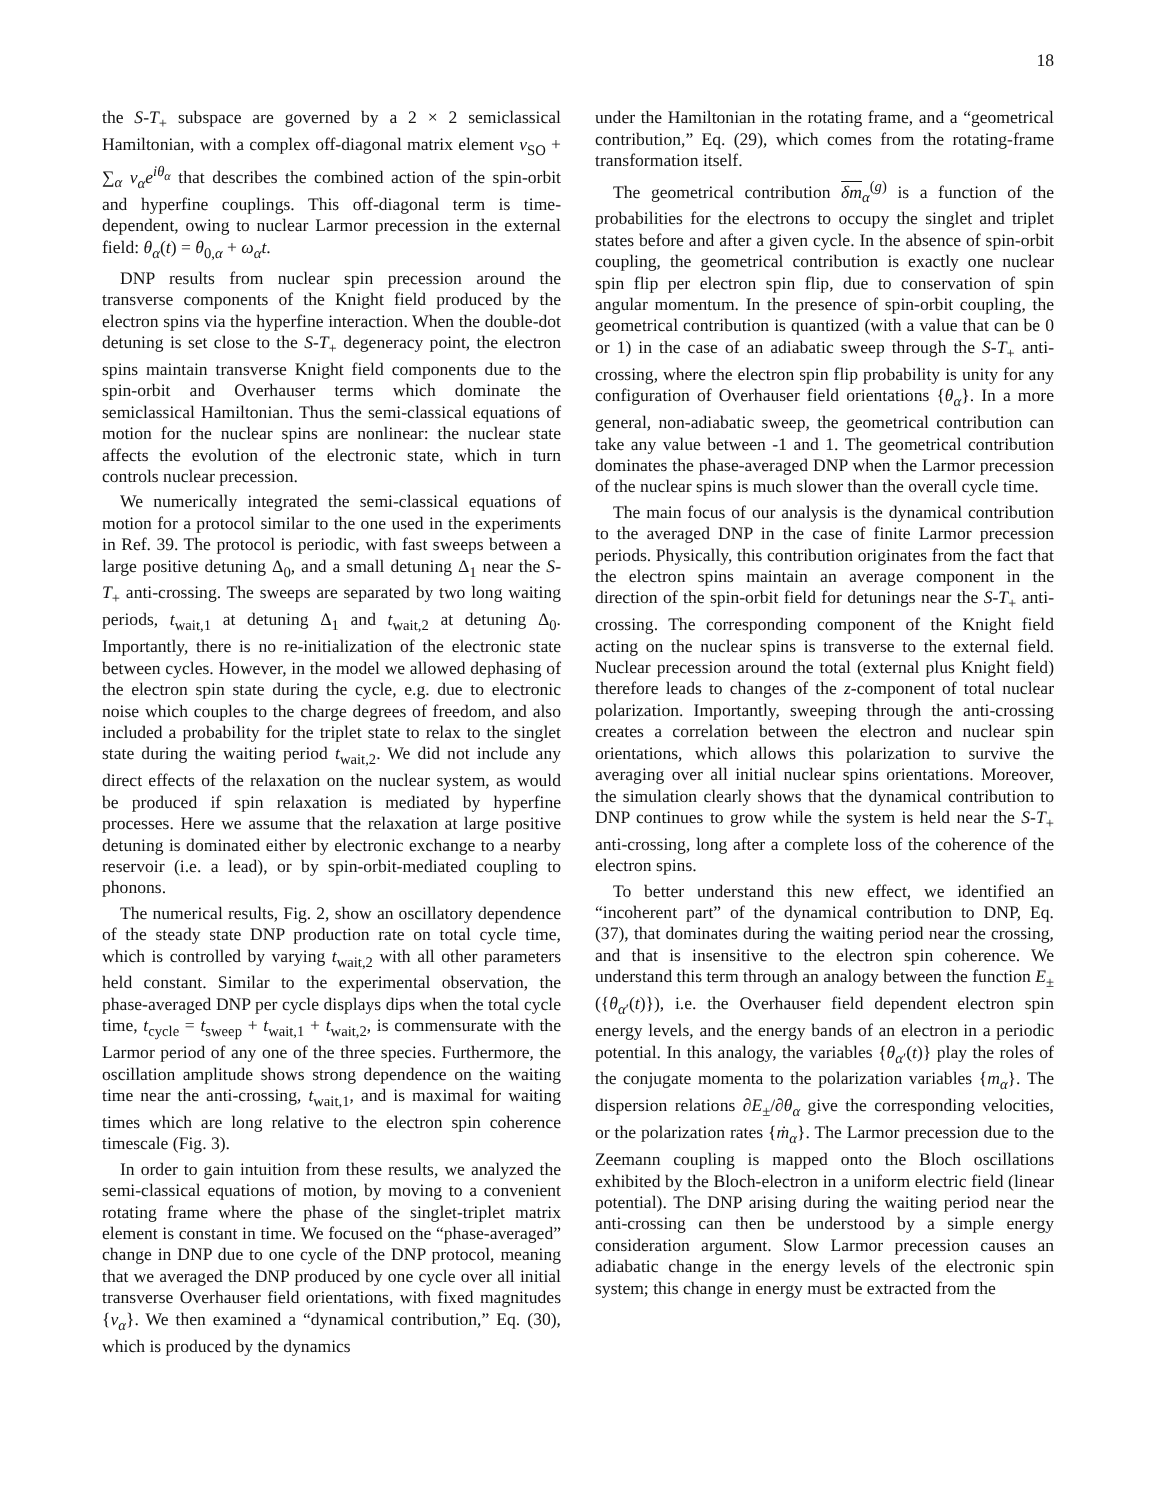18
the S-T<sub>+</sub> subspace are governed by a 2 × 2 semiclassical Hamiltonian, with a complex off-diagonal matrix element v<sub>SO</sub> + ∑<sub>α</sub> v<sub>α</sub>e<sup>iθ<sub>α</sub></sup> that describes the combined action of the spin-orbit and hyperfine couplings. This off-diagonal term is time-dependent, owing to nuclear Larmor precession in the external field: θ<sub>α</sub>(t) = θ<sub>0,α</sub> + ω<sub>α</sub>t.
DNP results from nuclear spin precession around the transverse components of the Knight field produced by the electron spins via the hyperfine interaction. When the double-dot detuning is set close to the S-T<sub>+</sub> degeneracy point, the electron spins maintain transverse Knight field components due to the spin-orbit and Overhauser terms which dominate the semiclassical Hamiltonian. Thus the semi-classical equations of motion for the nuclear spins are nonlinear: the nuclear state affects the evolution of the electronic state, which in turn controls nuclear precession.
We numerically integrated the semi-classical equations of motion for a protocol similar to the one used in the experiments in Ref. 39. The protocol is periodic, with fast sweeps between a large positive detuning Δ<sub>0</sub>, and a small detuning Δ<sub>1</sub> near the S-T<sub>+</sub> anti-crossing. The sweeps are separated by two long waiting periods, t<sub>wait,1</sub> at detuning Δ<sub>1</sub> and t<sub>wait,2</sub> at detuning Δ<sub>0</sub>. Importantly, there is no re-initialization of the electronic state between cycles. However, in the model we allowed dephasing of the electron spin state during the cycle, e.g. due to electronic noise which couples to the charge degrees of freedom, and also included a probability for the triplet state to relax to the singlet state during the waiting period t<sub>wait,2</sub>. We did not include any direct effects of the relaxation on the nuclear system, as would be produced if spin relaxation is mediated by hyperfine processes. Here we assume that the relaxation at large positive detuning is dominated either by electronic exchange to a nearby reservoir (i.e. a lead), or by spin-orbit-mediated coupling to phonons.
The numerical results, Fig. 2, show an oscillatory dependence of the steady state DNP production rate on total cycle time, which is controlled by varying t<sub>wait,2</sub> with all other parameters held constant. Similar to the experimental observation, the phase-averaged DNP per cycle displays dips when the total cycle time, t<sub>cycle</sub> = t<sub>sweep</sub> + t<sub>wait,1</sub> + t<sub>wait,2</sub>, is commensurate with the Larmor period of any one of the three species. Furthermore, the oscillation amplitude shows strong dependence on the waiting time near the anti-crossing, t<sub>wait,1</sub>, and is maximal for waiting times which are long relative to the electron spin coherence timescale (Fig. 3).
In order to gain intuition from these results, we analyzed the semi-classical equations of motion, by moving to a convenient rotating frame where the phase of the singlet-triplet matrix element is constant in time. We focused on the “phase-averaged” change in DNP due to one cycle of the DNP protocol, meaning that we averaged the DNP produced by one cycle over all initial transverse Overhauser field orientations, with fixed magnitudes {v<sub>α</sub>}. We then examined a “dynamical contribution,” Eq. (30), which is produced by the dynamics
under the Hamiltonian in the rotating frame, and a “geometrical contribution,” Eq. (29), which comes from the rotating-frame transformation itself.
The geometrical contribution δm<sub>α</sub><sup>(g)</sup> is a function of the probabilities for the electrons to occupy the singlet and triplet states before and after a given cycle. In the absence of spin-orbit coupling, the geometrical contribution is exactly one nuclear spin flip per electron spin flip, due to conservation of spin angular momentum. In the presence of spin-orbit coupling, the geometrical contribution is quantized (with a value that can be 0 or 1) in the case of an adiabatic sweep through the S-T<sub>+</sub> anti-crossing, where the electron spin flip probability is unity for any configuration of Overhauser field orientations {θ<sub>α</sub>}. In a more general, non-adiabatic sweep, the geometrical contribution can take any value between -1 and 1. The geometrical contribution dominates the phase-averaged DNP when the Larmor precession of the nuclear spins is much slower than the overall cycle time.
The main focus of our analysis is the dynamical contribution to the averaged DNP in the case of finite Larmor precession periods. Physically, this contribution originates from the fact that the electron spins maintain an average component in the direction of the spin-orbit field for detunings near the S-T<sub>+</sub> anti-crossing. The corresponding component of the Knight field acting on the nuclear spins is transverse to the external field. Nuclear precession around the total (external plus Knight field) therefore leads to changes of the z-component of total nuclear polarization. Importantly, sweeping through the anti-crossing creates a correlation between the electron and nuclear spin orientations, which allows this polarization to survive the averaging over all initial nuclear spins orientations. Moreover, the simulation clearly shows that the dynamical contribution to DNP continues to grow while the system is held near the S-T<sub>+</sub> anti-crossing, long after a complete loss of the coherence of the electron spins.
To better understand this new effect, we identified an “incoherent part” of the dynamical contribution to DNP, Eq. (37), that dominates during the waiting period near the crossing, and that is insensitive to the electron spin coherence. We understand this term through an analogy between the function E<sub>±</sub>({θ<sub>α′</sub>(t)}), i.e. the Overhauser field dependent electron spin energy levels, and the energy bands of an electron in a periodic potential. In this analogy, the variables {θ<sub>α′</sub>(t)} play the roles of the conjugate momenta to the polarization variables {m<sub>α</sub>}. The dispersion relations ∂E<sub>±</sub>/∂θ<sub>α</sub> give the corresponding velocities, or the polarization rates {ṁ<sub>α</sub>}. The Larmor precession due to the Zeemann coupling is mapped onto the Bloch oscillations exhibited by the Bloch-electron in a uniform electric field (linear potential). The DNP arising during the waiting period near the anti-crossing can then be understood by a simple energy consideration argument. Slow Larmor precession causes an adiabatic change in the energy levels of the electronic spin system; this change in energy must be extracted from the